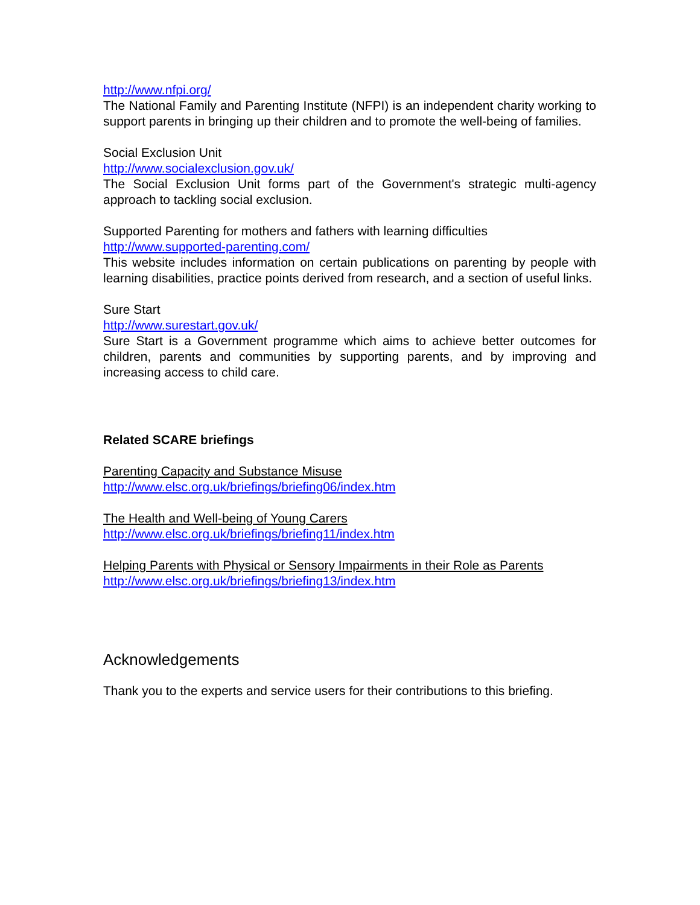http://www.nfpi.org/
The National Family and Parenting Institute (NFPI) is an independent charity working to support parents in bringing up their children and to promote the well-being of families.
Social Exclusion Unit
http://www.socialexclusion.gov.uk/
The Social Exclusion Unit forms part of the Government's strategic multi-agency approach to tackling social exclusion.
Supported Parenting for mothers and fathers with learning difficulties
http://www.supported-parenting.com/
This website includes information on certain publications on parenting by people with learning disabilities, practice points derived from research, and a section of useful links.
Sure Start
http://www.surestart.gov.uk/
Sure Start is a Government programme which aims to achieve better outcomes for children, parents and communities by supporting parents, and by improving and increasing access to child care.
Related SCARE briefings
Parenting Capacity and Substance Misuse
http://www.elsc.org.uk/briefings/briefing06/index.htm
The Health and Well-being of Young Carers
http://www.elsc.org.uk/briefings/briefing11/index.htm
Helping Parents with Physical or Sensory Impairments in their Role as Parents
http://www.elsc.org.uk/briefings/briefing13/index.htm
Acknowledgements
Thank you to the experts and service users for their contributions to this briefing.